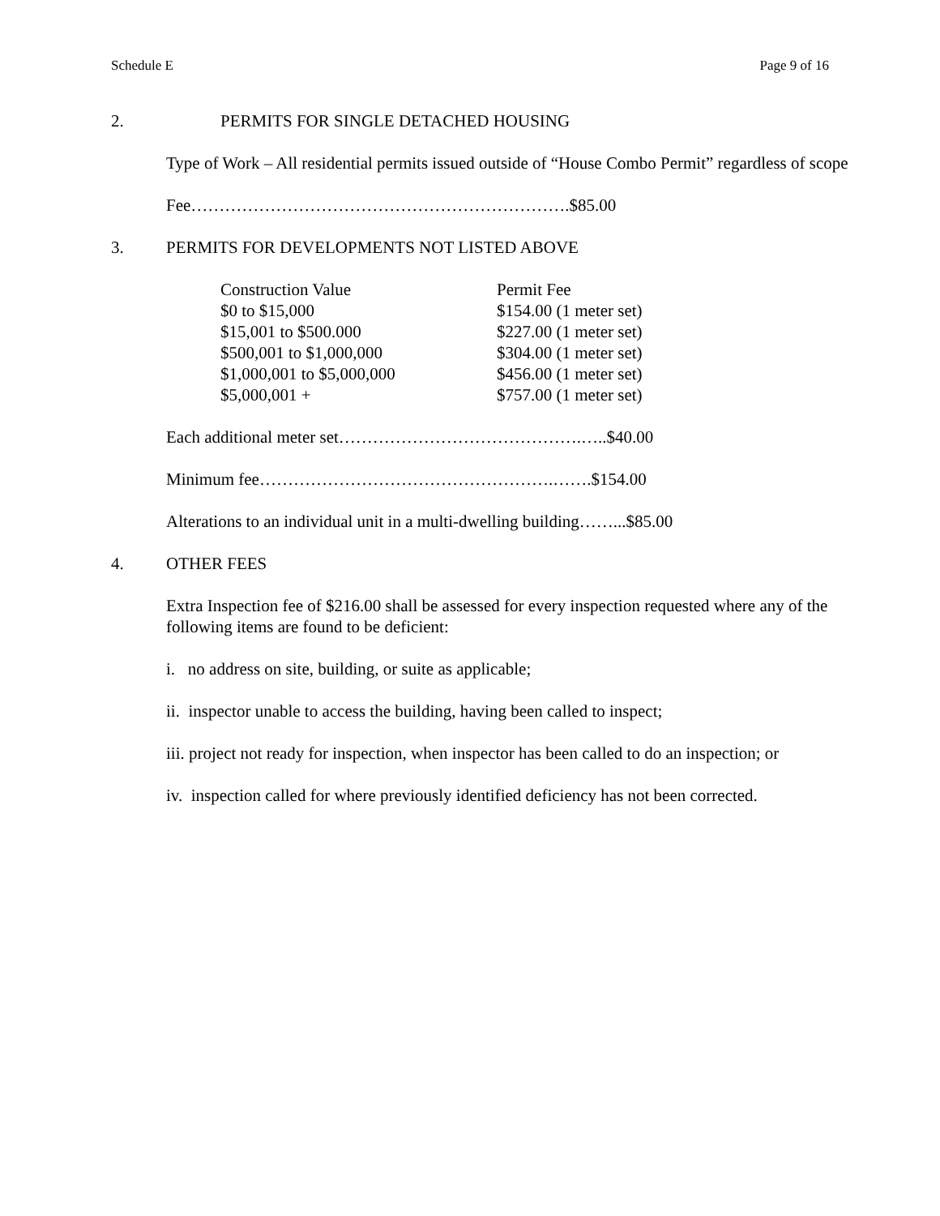Schedule E Page 9 of 16
2. PERMITS FOR SINGLE DETACHED HOUSING
Type of Work – All residential permits issued outside of “House Combo Permit” regardless of scope
Fee………………………………………………………….$85.00
3. PERMITS FOR DEVELOPMENTS NOT LISTED ABOVE
| Construction Value | Permit Fee |
| --- | --- |
| $0 to $15,000 | $154.00 (1 meter set) |
| $15,001 to $500.000 | $227.00 (1 meter set) |
| $500,001 to $1,000,000 | $304.00 (1 meter set) |
| $1,000,001 to $5,000,000 | $456.00 (1 meter set) |
| $5,000,001 + | $757.00 (1 meter set) |
Each additional meter set…………………………………….…..$40.00
Minimum fee…………………………………………….…….$154.00
Alterations to an individual unit in a multi-dwelling building……...$85.00
4. OTHER FEES
Extra Inspection fee of $216.00 shall be assessed for every inspection requested where any of the following items are found to be deficient:
i. no address on site, building, or suite as applicable;
ii. inspector unable to access the building, having been called to inspect;
iii. project not ready for inspection, when inspector has been called to do an inspection; or
iv. inspection called for where previously identified deficiency has not been corrected.